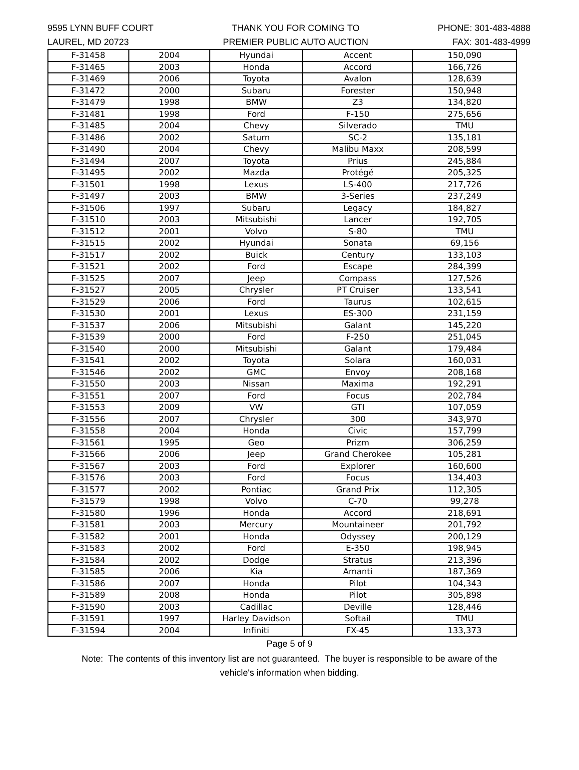9595 LYNN BUFF COURT
LAUREL, MD 20723
THANK YOU FOR COMING TO
PREMIER PUBLIC AUTO AUCTION
PHONE: 301-483-4888
FAX: 301-483-4999
| F-31458 | 2004 | Hyundai | Accent | 150,090 |
| F-31465 | 2003 | Honda | Accord | 166,726 |
| F-31469 | 2006 | Toyota | Avalon | 128,639 |
| F-31472 | 2000 | Subaru | Forester | 150,948 |
| F-31479 | 1998 | BMW | Z3 | 134,820 |
| F-31481 | 1998 | Ford | F-150 | 275,656 |
| F-31485 | 2004 | Chevy | Silverado | TMU |
| F-31486 | 2002 | Saturn | SC-2 | 135,181 |
| F-31490 | 2004 | Chevy | Malibu Maxx | 208,599 |
| F-31494 | 2007 | Toyota | Prius | 245,884 |
| F-31495 | 2002 | Mazda | Protégé | 205,325 |
| F-31501 | 1998 | Lexus | LS-400 | 217,726 |
| F-31497 | 2003 | BMW | 3-Series | 237,249 |
| F-31506 | 1997 | Subaru | Legacy | 184,827 |
| F-31510 | 2003 | Mitsubishi | Lancer | 192,705 |
| F-31512 | 2001 | Volvo | S-80 | TMU |
| F-31515 | 2002 | Hyundai | Sonata | 69,156 |
| F-31517 | 2002 | Buick | Century | 133,103 |
| F-31521 | 2002 | Ford | Escape | 284,399 |
| F-31525 | 2007 | Jeep | Compass | 127,526 |
| F-31527 | 2005 | Chrysler | PT Cruiser | 133,541 |
| F-31529 | 2006 | Ford | Taurus | 102,615 |
| F-31530 | 2001 | Lexus | ES-300 | 231,159 |
| F-31537 | 2006 | Mitsubishi | Galant | 145,220 |
| F-31539 | 2000 | Ford | F-250 | 251,045 |
| F-31540 | 2000 | Mitsubishi | Galant | 179,484 |
| F-31541 | 2002 | Toyota | Solara | 160,031 |
| F-31546 | 2002 | GMC | Envoy | 208,168 |
| F-31550 | 2003 | Nissan | Maxima | 192,291 |
| F-31551 | 2007 | Ford | Focus | 202,784 |
| F-31553 | 2009 | VW | GTI | 107,059 |
| F-31556 | 2007 | Chrysler | 300 | 343,970 |
| F-31558 | 2004 | Honda | Civic | 157,799 |
| F-31561 | 1995 | Geo | Prizm | 306,259 |
| F-31566 | 2006 | Jeep | Grand Cherokee | 105,281 |
| F-31567 | 2003 | Ford | Explorer | 160,600 |
| F-31576 | 2003 | Ford | Focus | 134,403 |
| F-31577 | 2002 | Pontiac | Grand Prix | 112,305 |
| F-31579 | 1998 | Volvo | C-70 | 99,278 |
| F-31580 | 1996 | Honda | Accord | 218,691 |
| F-31581 | 2003 | Mercury | Mountaineer | 201,792 |
| F-31582 | 2001 | Honda | Odyssey | 200,129 |
| F-31583 | 2002 | Ford | E-350 | 198,945 |
| F-31584 | 2002 | Dodge | Stratus | 213,396 |
| F-31585 | 2006 | Kia | Amanti | 187,369 |
| F-31586 | 2007 | Honda | Pilot | 104,343 |
| F-31589 | 2008 | Honda | Pilot | 305,898 |
| F-31590 | 2003 | Cadillac | Deville | 128,446 |
| F-31591 | 1997 | Harley Davidson | Softail | TMU |
| F-31594 | 2004 | Infiniti | FX-45 | 133,373 |
Page 5 of 9
Note: The contents of this inventory list are not guaranteed. The buyer is responsible to be aware of the
vehicle's information when bidding.